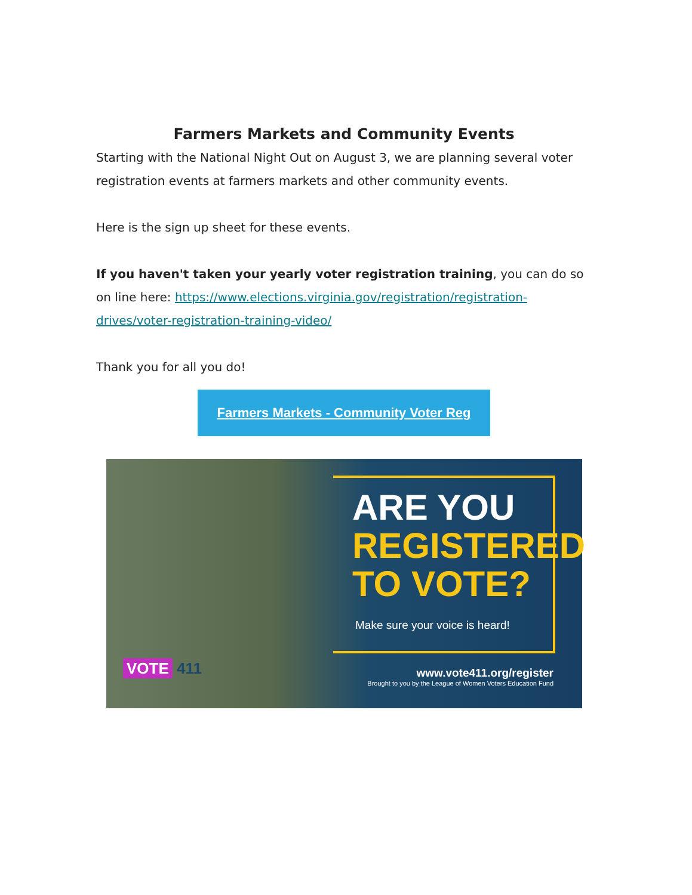Farmers Markets and Community Events
Starting with the National Night Out on August 3, we are planning several voter registration events at farmers markets and other community events.
Here is the sign up sheet for these events.
If you haven't taken your yearly voter registration training, you can do so on line here: https://www.elections.virginia.gov/registration/registration-drives/voter-registration-training-video/
Thank you for all you do!
Farmers Markets - Community Voter Reg
ARE YOU
REGISTERED
TO VOTE?
Make sure your voice is heard!
VOTE 411
www.vote411.org/register
Brought to you by the League of Women Voters Education Fund